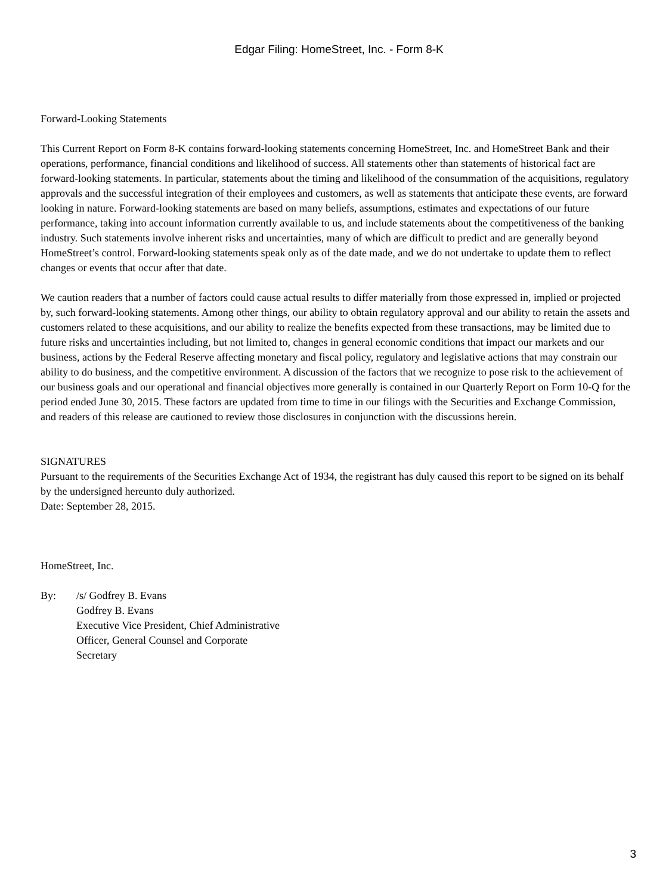Edgar Filing: HomeStreet, Inc. - Form 8-K
Forward-Looking Statements
This Current Report on Form 8-K contains forward-looking statements concerning HomeStreet, Inc. and HomeStreet Bank and their operations, performance, financial conditions and likelihood of success. All statements other than statements of historical fact are forward-looking statements. In particular, statements about the timing and likelihood of the consummation of the acquisitions, regulatory approvals and the successful integration of their employees and customers, as well as statements that anticipate these events, are forward looking in nature. Forward-looking statements are based on many beliefs, assumptions, estimates and expectations of our future performance, taking into account information currently available to us, and include statements about the competitiveness of the banking industry. Such statements involve inherent risks and uncertainties, many of which are difficult to predict and are generally beyond HomeStreet’s control. Forward-looking statements speak only as of the date made, and we do not undertake to update them to reflect changes or events that occur after that date.
We caution readers that a number of factors could cause actual results to differ materially from those expressed in, implied or projected by, such forward-looking statements. Among other things, our ability to obtain regulatory approval and our ability to retain the assets and customers related to these acquisitions, and our ability to realize the benefits expected from these transactions, may be limited due to future risks and uncertainties including, but not limited to, changes in general economic conditions that impact our markets and our business, actions by the Federal Reserve affecting monetary and fiscal policy, regulatory and legislative actions that may constrain our ability to do business, and the competitive environment. A discussion of the factors that we recognize to pose risk to the achievement of our business goals and our operational and financial objectives more generally is contained in our Quarterly Report on Form 10-Q for the period ended June 30, 2015. These factors are updated from time to time in our filings with the Securities and Exchange Commission, and readers of this release are cautioned to review those disclosures in conjunction with the discussions herein.
SIGNATURES
Pursuant to the requirements of the Securities Exchange Act of 1934, the registrant has duly caused this report to be signed on its behalf by the undersigned hereunto duly authorized.
Date: September 28, 2015.
HomeStreet, Inc.
By: /s/ Godfrey B. Evans
Godfrey B. Evans
Executive Vice President, Chief Administrative
Officer, General Counsel and Corporate
Secretary
3